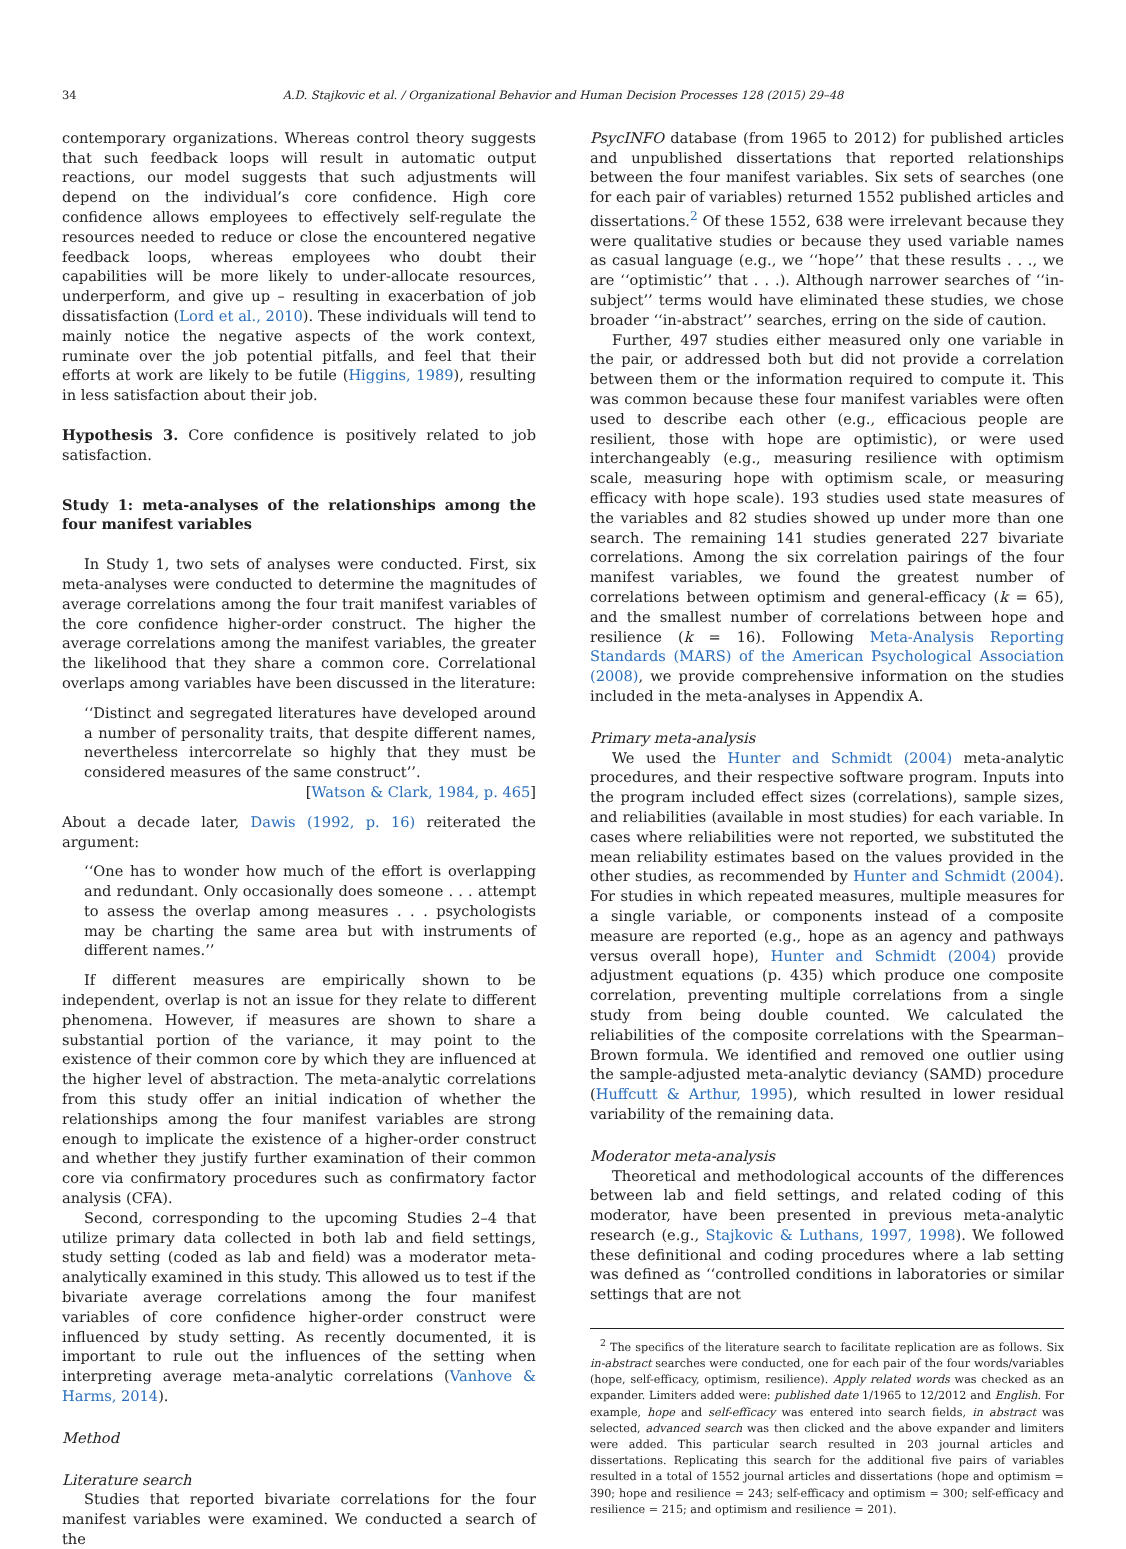34 A.D. Stajkovic et al. / Organizational Behavior and Human Decision Processes 128 (2015) 29–48
contemporary organizations. Whereas control theory suggests that such feedback loops will result in automatic output reactions, our model suggests that such adjustments will depend on the individual’s core confidence. High core confidence allows employees to effectively self-regulate the resources needed to reduce or close the encountered negative feedback loops, whereas employees who doubt their capabilities will be more likely to under-allocate resources, underperform, and give up – resulting in exacerbation of job dissatisfaction (Lord et al., 2010). These individuals will tend to mainly notice the negative aspects of the work context, ruminate over the job potential pitfalls, and feel that their efforts at work are likely to be futile (Higgins, 1989), resulting in less satisfaction about their job.
Hypothesis 3. Core confidence is positively related to job satisfaction.
Study 1: meta-analyses of the relationships among the four manifest variables
In Study 1, two sets of analyses were conducted. First, six meta-analyses were conducted to determine the magnitudes of average correlations among the four trait manifest variables of the core confidence higher-order construct. The higher the average correlations among the manifest variables, the greater the likelihood that they share a common core. Correlational overlaps among variables have been discussed in the literature:
‘‘Distinct and segregated literatures have developed around a number of personality traits, that despite different names, nevertheless intercorrelate so highly that they must be considered measures of the same construct’’.
[Watson & Clark, 1984, p. 465]
About a decade later, Dawis (1992, p. 16) reiterated the argument:
‘‘One has to wonder how much of the effort is overlapping and redundant. Only occasionally does someone . . . attempt to assess the overlap among measures . . . psychologists may be charting the same area but with instruments of different names.’’
If different measures are empirically shown to be independent, overlap is not an issue for they relate to different phenomena. However, if measures are shown to share a substantial portion of the variance, it may point to the existence of their common core by which they are influenced at the higher level of abstraction. The meta-analytic correlations from this study offer an initial indication of whether the relationships among the four manifest variables are strong enough to implicate the existence of a higher-order construct and whether they justify further examination of their common core via confirmatory procedures such as confirmatory factor analysis (CFA).
Second, corresponding to the upcoming Studies 2–4 that utilize primary data collected in both lab and field settings, study setting (coded as lab and field) was a moderator meta-analytically examined in this study. This allowed us to test if the bivariate average correlations among the four manifest variables of core confidence higher-order construct were influenced by study setting. As recently documented, it is important to rule out the influences of the setting when interpreting average meta-analytic correlations (Vanhove & Harms, 2014).
Method
Literature search
Studies that reported bivariate correlations for the four manifest variables were examined. We conducted a search of the
PsycINFO database (from 1965 to 2012) for published articles and unpublished dissertations that reported relationships between the four manifest variables. Six sets of searches (one for each pair of variables) returned 1552 published articles and dissertations.<sup>2</sup> Of these 1552, 638 were irrelevant because they were qualitative studies or because they used variable names as casual language (e.g., we ‘‘hope’’ that these results . . ., we are ‘‘optimistic’’ that . . .). Although narrower searches of ‘‘in-subject’’ terms would have eliminated these studies, we chose broader ‘‘in-abstract’’ searches, erring on the side of caution.
Further, 497 studies either measured only one variable in the pair, or addressed both but did not provide a correlation between them or the information required to compute it. This was common because these four manifest variables were often used to describe each other (e.g., efficacious people are resilient, those with hope are optimistic), or were used interchangeably (e.g., measuring resilience with optimism scale, measuring hope with optimism scale, or measuring efficacy with hope scale). 193 studies used state measures of the variables and 82 studies showed up under more than one search. The remaining 141 studies generated 227 bivariate correlations. Among the six correlation pairings of the four manifest variables, we found the greatest number of correlations between optimism and general-efficacy (k = 65), and the smallest number of correlations between hope and resilience (k = 16). Following Meta-Analysis Reporting Standards (MARS) of the American Psychological Association (2008), we provide comprehensive information on the studies included in the meta-analyses in Appendix A.
Primary meta-analysis
We used the Hunter and Schmidt (2004) meta-analytic procedures, and their respective software program. Inputs into the program included effect sizes (correlations), sample sizes, and reliabilities (available in most studies) for each variable. In cases where reliabilities were not reported, we substituted the mean reliability estimates based on the values provided in the other studies, as recommended by Hunter and Schmidt (2004). For studies in which repeated measures, multiple measures for a single variable, or components instead of a composite measure are reported (e.g., hope as an agency and pathways versus overall hope), Hunter and Schmidt (2004) provide adjustment equations (p. 435) which produce one composite correlation, preventing multiple correlations from a single study from being double counted. We calculated the reliabilities of the composite correlations with the Spearman–Brown formula. We identified and removed one outlier using the sample-adjusted meta-analytic deviancy (SAMD) procedure (Huffcutt & Arthur, 1995), which resulted in lower residual variability of the remaining data.
Moderator meta-analysis
Theoretical and methodological accounts of the differences between lab and field settings, and related coding of this moderator, have been presented in previous meta-analytic research (e.g., Stajkovic & Luthans, 1997, 1998). We followed these definitional and coding procedures where a lab setting was defined as ‘‘controlled conditions in laboratories or similar settings that are not
<sup>2</sup> The specifics of the literature search to facilitate replication are as follows. Six in-abstract searches were conducted, one for each pair of the four words/variables (hope, self-efficacy, optimism, resilience). Apply related words was checked as an expander. Limiters added were: published date 1/1965 to 12/2012 and English. For example, hope and self-efficacy was entered into search fields, in abstract was selected, advanced search was then clicked and the above expander and limiters were added. This particular search resulted in 203 journal articles and dissertations. Replicating this search for the additional five pairs of variables resulted in a total of 1552 journal articles and dissertations (hope and optimism = 390; hope and resilience = 243; self-efficacy and optimism = 300; self-efficacy and resilience = 215; and optimism and resilience = 201).